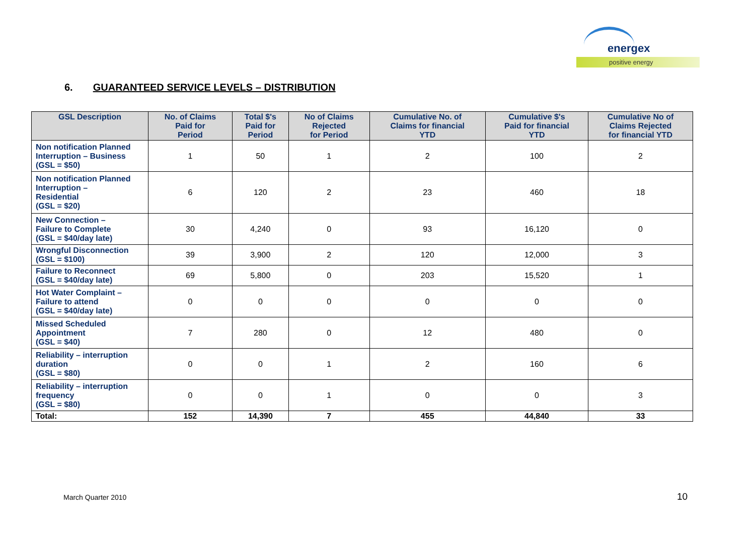energex
positive energy
6. GUARANTEED SERVICE LEVELS – DISTRIBUTION
| GSL Description | No. of Claims Paid for Period | Total $'s Paid for Period | No of Claims Rejected for Period | Cumulative No. of Claims for financial YTD | Cumulative $'s Paid for financial YTD | Cumulative No of Claims Rejected for financial YTD |
| --- | --- | --- | --- | --- | --- | --- |
| Non notification Planned Interruption – Business (GSL = $50) | 1 | 50 | 1 | 2 | 100 | 2 |
| Non notification Planned Interruption – Residential (GSL = $20) | 6 | 120 | 2 | 23 | 460 | 18 |
| New Connection – Failure to Complete (GSL = $40/day late) | 30 | 4,240 | 0 | 93 | 16,120 | 0 |
| Wrongful Disconnection (GSL = $100) | 39 | 3,900 | 2 | 120 | 12,000 | 3 |
| Failure to Reconnect (GSL = $40/day late) | 69 | 5,800 | 0 | 203 | 15,520 | 1 |
| Hot Water Complaint – Failure to attend (GSL = $40/day late) | 0 | 0 | 0 | 0 | 0 | 0 |
| Missed Scheduled Appointment (GSL = $40) | 7 | 280 | 0 | 12 | 480 | 0 |
| Reliability – interruption duration (GSL = $80) | 0 | 0 | 1 | 2 | 160 | 6 |
| Reliability – interruption frequency (GSL = $80) | 0 | 0 | 1 | 0 | 0 | 3 |
| Total: | 152 | 14,390 | 7 | 455 | 44,840 | 33 |
March Quarter 2010 10